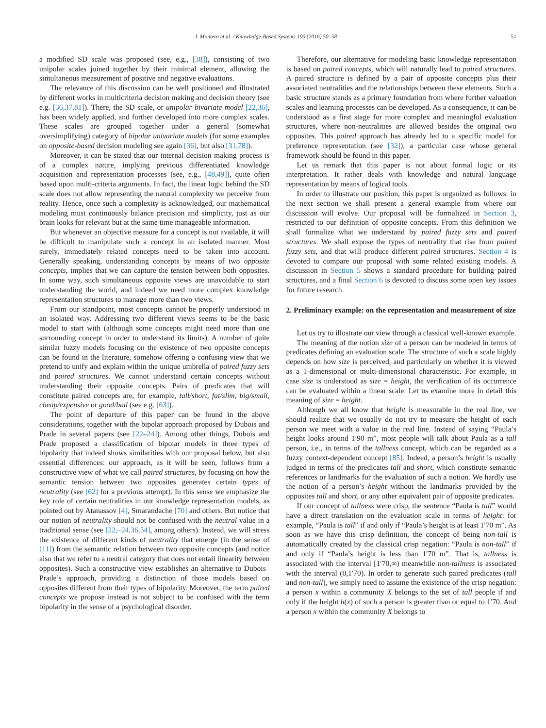J. Montero et al. / Knowledge-Based Systems 100 (2016) 50–58 51
a modified SD scale was proposed (see, e.g., [38]), consisting of two unipolar scales joined together by their minimal element, allowing the simultaneous measurement of positive and negative evaluations.
The relevance of this discussion can be well positioned and illustrated by different works in multicriteria decision making and decision theory (see e.g. [36,37,81]). There, the SD scale, or unipolar bivariate model [22,36], has been widely applied, and further developed into more complex scales. These scales are grouped together under a general (somewhat oversimplifying) category of bipolar univariate models (for some examples on opposite-based decision modeling see again [36], but also [31,78]).
Moreover, it can be stated that our internal decision making process is of a complex nature, implying previous differentiated knowledge acquisition and representation processes (see, e.g., [48,49]), quite often based upon multi-criteria arguments. In fact, the linear logic behind the SD scale does not allow representing the natural complexity we perceive from reality. Hence, once such a complexity is acknowledged, our mathematical modeling must continuously balance precision and simplicity, just as our brain looks for relevant but at the same time manageable information.
But whenever an objective measure for a concept is not available, it will be difficult to manipulate such a concept in an isolated manner. Most surely, immediately related concepts need to be taken into account. Generally speaking, understanding concepts by means of two opposite concepts, implies that we can capture the tension between both opposites. In some way, such simultaneous opposite views are unavoidable to start understanding the world, and indeed we need more complex knowledge representation structures to manage more than two views.
From our standpoint, most concepts cannot be properly understood in an isolated way. Addressing two different views seems to be the basic model to start with (although some concepts might need more than one surrounding concept in order to understand its limits). A number of quite similar fuzzy models focusing on the existence of two opposite concepts can be found in the literature, somehow offering a confusing view that we pretend to unify and explain within the unique umbrella of paired fuzzy sets and paired structures. We cannot understand certain concepts without understanding their opposite concepts. Pairs of predicates that will constitute paired concepts are, for example, tall/short, fat/slim, big/small, cheap/expensive or good/bad (see e.g. [63]).
The point of departure of this paper can be found in the above considerations, together with the bipolar approach proposed by Dubois and Prade in several papers (see [22–24]). Among other things, Dubois and Prade proposed a classification of bipolar models in three types of bipolarity that indeed shows similarities with our proposal below, but also essential differences: our approach, as it will be seen, follows from a constructive view of what we call paired structures, by focusing on how the semantic tension between two opposites generates certain types of neutrality (see [62] for a previous attempt). In this sense we emphasize the key role of certain neutralities in our knowledge representation models, as pointed out by Atanassov [4], Smarandache [70] and others. But notice that our notion of neutrality should not be confused with the neutral value in a traditional sense (see [22,–24,36,54], among others). Instead, we will stress the existence of different kinds of neutrality that emerge (in the sense of [11]) from the semantic relation between two opposite concepts (and notice also that we refer to a neutral category that does not entail linearity between opposites). Such a constructive view establishes an alternative to Dubois–Prade’s approach, providing a distinction of those models based on opposites different from their types of bipolarity. Moreover, the term paired concepts we propose instead is not subject to be confused with the term bipolarity in the sense of a psychological disorder.
Therefore, our alternative for modeling basic knowledge representation is based on paired concepts, which will naturally lead to paired structures. A paired structure is defined by a pair of opposite concepts plus their associated neutralities and the relationships between these elements. Such a basic structure stands as a primary foundation from where further valuation scales and learning processes can be developed. As a consequence, it can be understood as a first stage for more complex and meaningful evaluation structures, where non-neutralities are allowed besides the original two opposites. This paired approach has already led to a specific model for preference representation (see [32]), a particular case whose general framework should be found in this paper.
Let us remark that this paper is not about formal logic or its interpretation. It rather deals with knowledge and natural language representation by means of logical tools.
In order to illustrate our position, this paper is organized as follows: in the next section we shall present a general example from where our discussion will evolve. Our proposal will be formalized in Section 3, restricted to our definition of opposite concepts. From this definition we shall formalize what we understand by paired fuzzy sets and paired structures. We shall expose the types of neutrality that rise from paired fuzzy sets, and that will produce different paired structures. Section 4 is devoted to compare our proposal with some related existing models. A discussion in Section 5 shows a standard procedure for building paired structures, and a final Section 6 is devoted to discuss some open key issues for future research.
2. Preliminary example: on the representation and measurement of size
Let us try to illustrate our view through a classical well-known example.
The meaning of the notion size of a person can be modeled in terms of predicates defining an evaluation scale. The structure of such a scale highly depends on how size is perceived, and particularly on whether it is viewed as a 1-dimensional or multi-dimensional characteristic. For example, in case size is understood as size = height, the verification of its occurrence can be evaluated within a linear scale. Let us examine more in detail this meaning of size = height.
Although we all know that height is measurable in the real line, we should realize that we usually do not try to measure the height of each person we meet with a value in the real line. Instead of saying “Paula’s height looks around 1′90 m”, most people will talk about Paula as a tall person, i.e., in terms of the tallness concept, which can be regarded as a fuzzy context-dependent concept [85]. Indeed, a person’s height is usually judged in terms of the predicates tall and short, which constitute semantic references or landmarks for the evaluation of such a notion. We hardly use the notion of a person’s height without the landmarks provided by the opposites tall and short, or any other equivalent pair of opposite predicates.
If our concept of tallness were crisp, the sentence “Paula is tall” would have a direct translation on the evaluation scale in terms of height: for example, “Paula is tall” if and only if “Paula’s height is at least 1′70 m”. As soon as we have this crisp definition, the concept of being non-tall is automatically created by the classical crisp negation: “Paula is non-tall” if and only if “Paula’s height is less than 1′70 m”. That is, tallness is associated with the interval [1′70,∞) meanwhile non-tallness is associated with the interval (0,1′70). In order to generate such paired predicates (tall and non-tall), we simply need to assume the existence of the crisp negation: a person x within a community X belongs to the set of tall people if and only if the height h(x) of such a person is greater than or equal to 1′70. And a person x within the community X belongs to